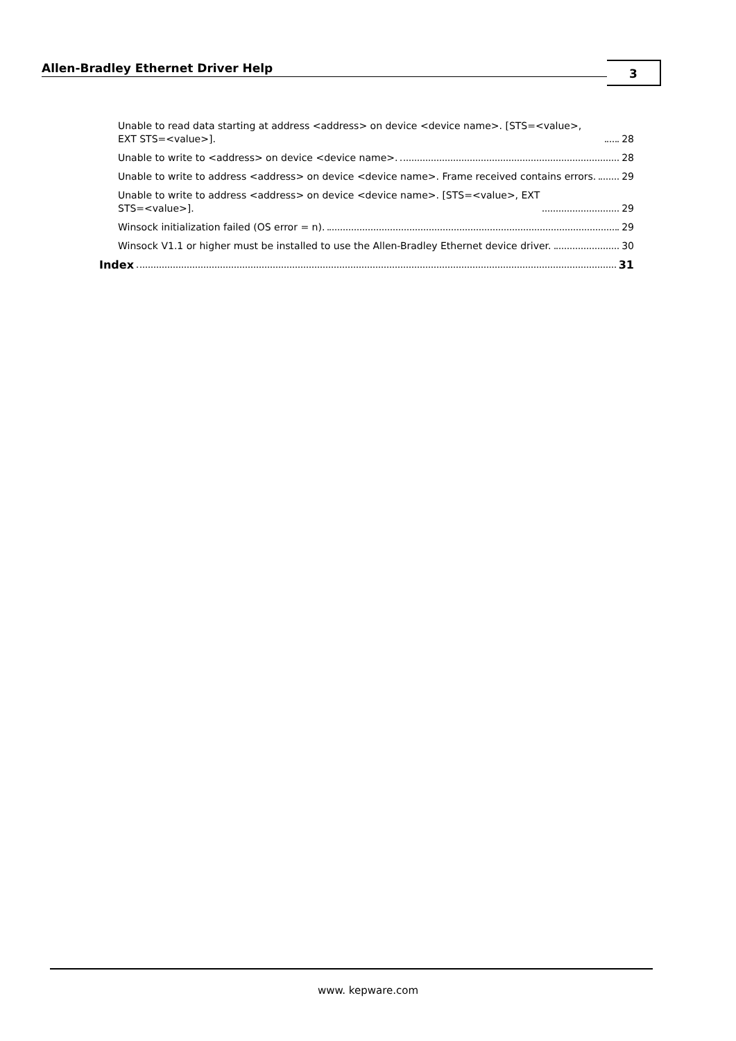Allen-Bradley Ethernet Driver Help 3
Unable to read data starting at address <address> on device <device name>. [STS=<value>, EXT STS=<value>]. 28
Unable to write to <address> on device <device name>. 28
Unable to write to address <address> on device <device name>. Frame received contains errors. 29
Unable to write to address <address> on device <device name>. [STS=<value>, EXT
STS=<value>]. 29
Winsock initialization failed (OS error = n). 29
Winsock V1.1 or higher must be installed to use the Allen-Bradley Ethernet device driver. 30
Index 31
www. kepware.com